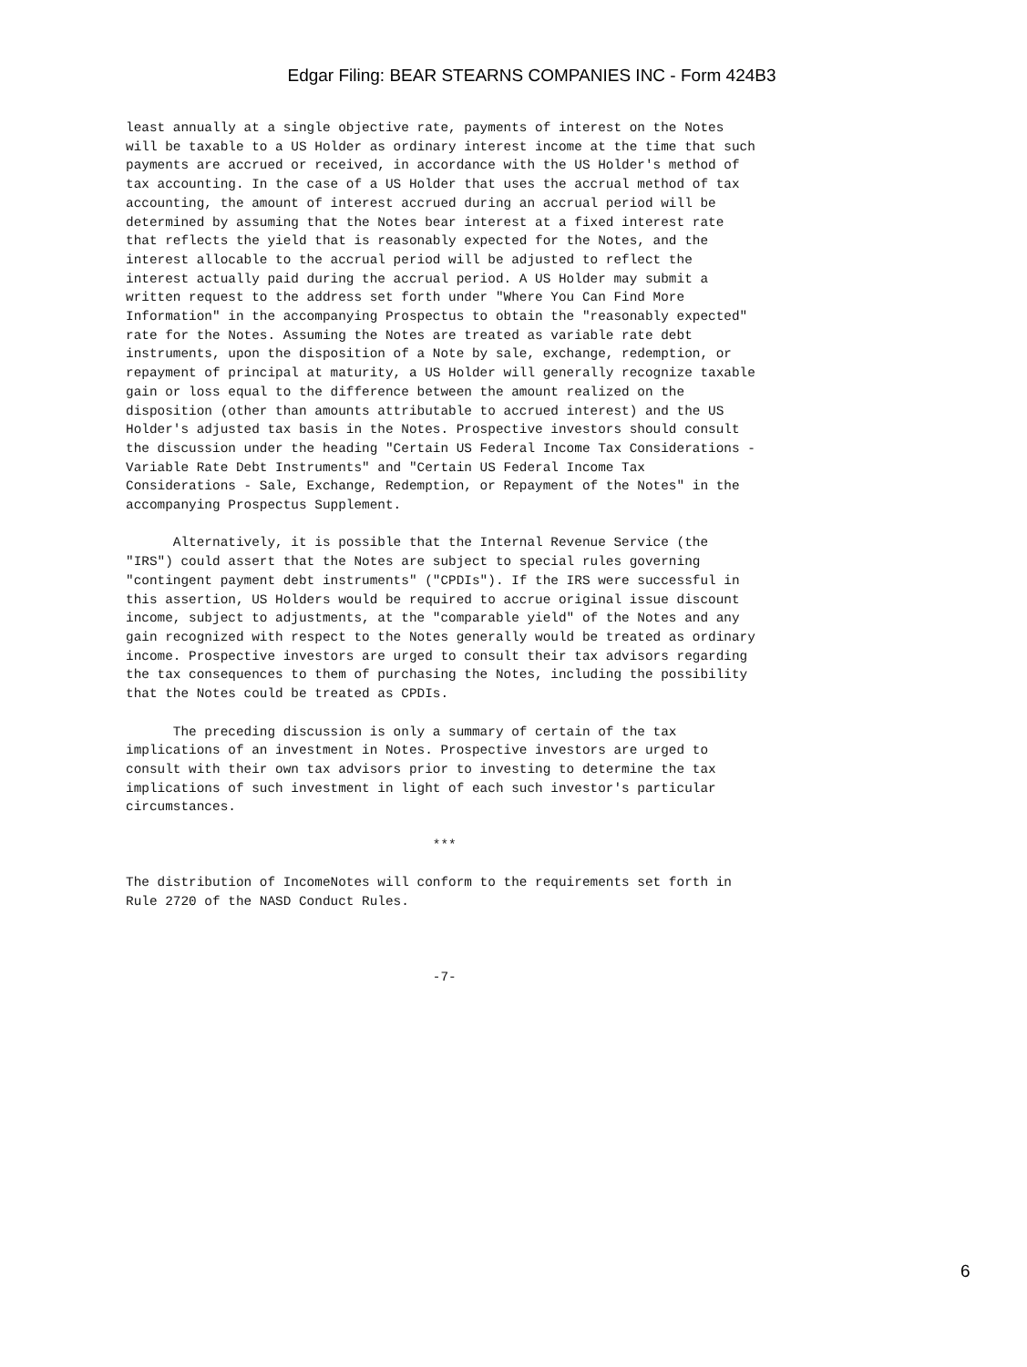Edgar Filing: BEAR STEARNS COMPANIES INC - Form 424B3
least annually at a single objective rate, payments of interest on the Notes
will be taxable to a US Holder as ordinary interest income at the time that such
payments are accrued or received, in accordance with the US Holder's method of
tax accounting. In the case of a US Holder that uses the accrual method of tax
accounting, the amount of interest accrued during an accrual period will be
determined by assuming that the Notes bear interest at a fixed interest rate
that reflects the yield that is reasonably expected for the Notes, and the
interest allocable to the accrual period will be adjusted to reflect the
interest actually paid during the accrual period. A US Holder may submit a
written request to the address set forth under "Where You Can Find More
Information" in the accompanying Prospectus to obtain the "reasonably expected"
rate for the Notes. Assuming the Notes are treated as variable rate debt
instruments, upon the disposition of a Note by sale, exchange, redemption, or
repayment of principal at maturity, a US Holder will generally recognize taxable
gain or loss equal to the difference between the amount realized on the
disposition (other than amounts attributable to accrued interest) and the US
Holder's adjusted tax basis in the Notes. Prospective investors should consult
the discussion under the heading "Certain US Federal Income Tax Considerations -
Variable Rate Debt Instruments" and "Certain US Federal Income Tax
Considerations - Sale, Exchange, Redemption, or Repayment of the Notes" in the
accompanying Prospectus Supplement.

      Alternatively, it is possible that the Internal Revenue Service (the
"IRS") could assert that the Notes are subject to special rules governing
"contingent payment debt instruments" ("CPDIs"). If the IRS were successful in
this assertion, US Holders would be required to accrue original issue discount
income, subject to adjustments, at the "comparable yield" of the Notes and any
gain recognized with respect to the Notes generally would be treated as ordinary
income. Prospective investors are urged to consult their tax advisors regarding
the tax consequences to them of purchasing the Notes, including the possibility
that the Notes could be treated as CPDIs.

      The preceding discussion is only a summary of certain of the tax
implications of an investment in Notes. Prospective investors are urged to
consult with their own tax advisors prior to investing to determine the tax
implications of such investment in light of each such investor's particular
circumstances.

                                       ***

The distribution of IncomeNotes will conform to the requirements set forth in
Rule 2720 of the NASD Conduct Rules.



                                       -7-
6